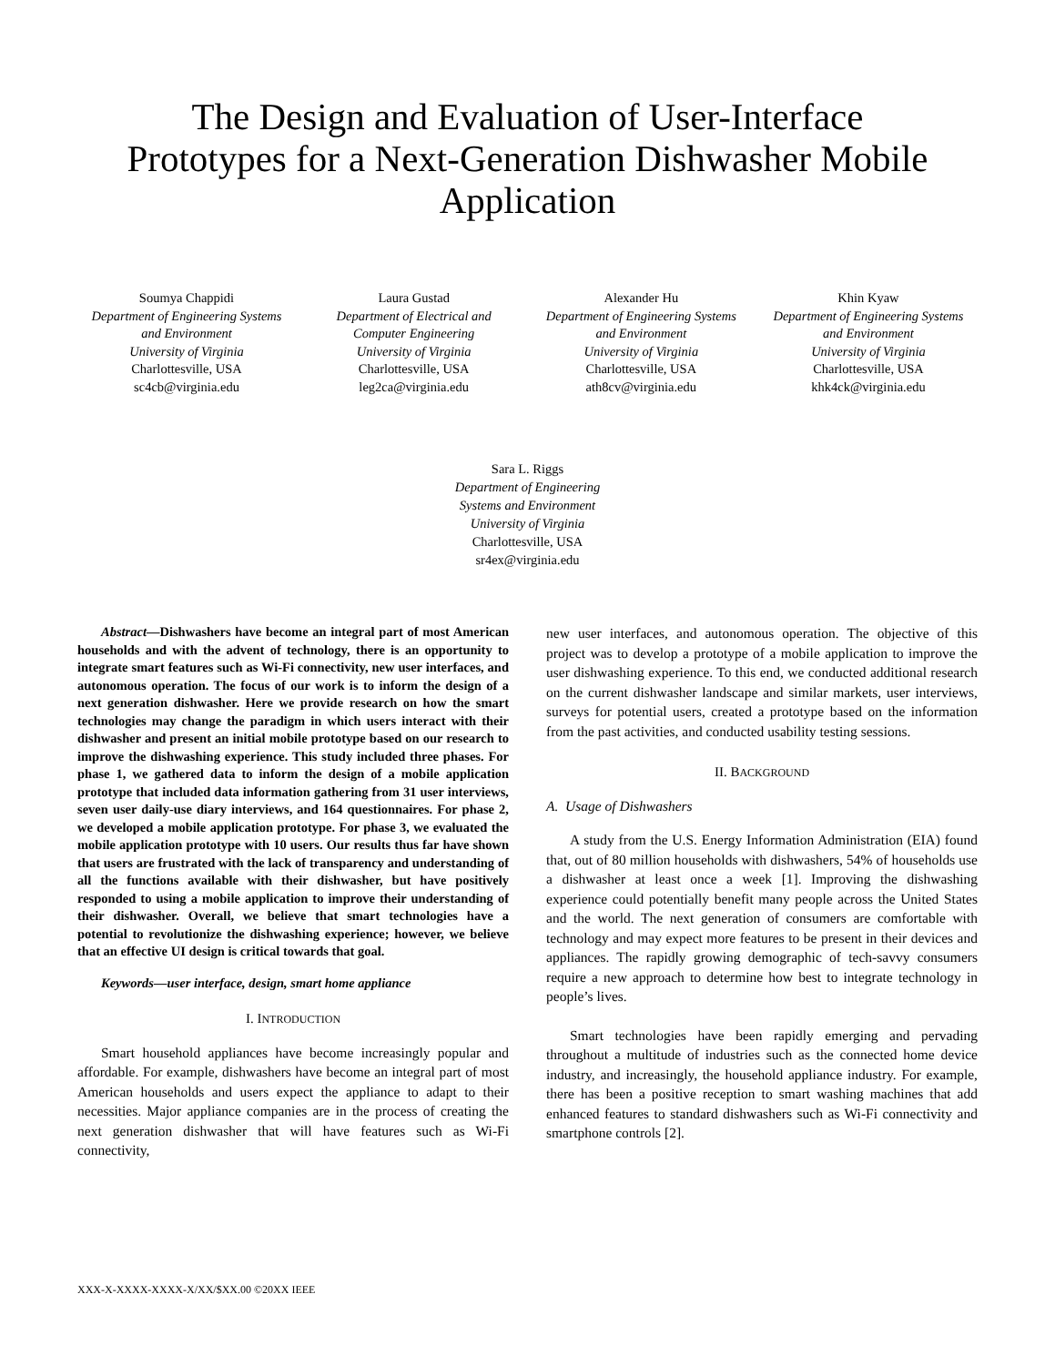The Design and Evaluation of User-Interface
Prototypes for a Next-Generation Dishwasher Mobile
Application
Soumya Chappidi
Department of Engineering Systems and Environment
University of Virginia
Charlottesville, USA
sc4cb@virginia.edu
Laura Gustad
Department of Electrical and Computer Engineering
University of Virginia
Charlottesville, USA
leg2ca@virginia.edu
Alexander Hu
Department of Engineering Systems and Environment
University of Virginia
Charlottesville, USA
ath8cv@virginia.edu
Khin Kyaw
Department of Engineering Systems and Environment
University of Virginia
Charlottesville, USA
khk4ck@virginia.edu
Sara L. Riggs
Department of Engineering
Systems and Environment
University of Virginia
Charlottesville, USA
sr4ex@virginia.edu
Abstract—Dishwashers have become an integral part of most American households and with the advent of technology, there is an opportunity to integrate smart features such as Wi-Fi connectivity, new user interfaces, and autonomous operation. The focus of our work is to inform the design of a next generation dishwasher. Here we provide research on how the smart technologies may change the paradigm in which users interact with their dishwasher and present an initial mobile prototype based on our research to improve the dishwashing experience. This study included three phases. For phase 1, we gathered data to inform the design of a mobile application prototype that included data information gathering from 31 user interviews, seven user daily-use diary interviews, and 164 questionnaires. For phase 2, we developed a mobile application prototype. For phase 3, we evaluated the mobile application prototype with 10 users. Our results thus far have shown that users are frustrated with the lack of transparency and understanding of all the functions available with their dishwasher, but have positively responded to using a mobile application to improve their understanding of their dishwasher. Overall, we believe that smart technologies have a potential to revolutionize the dishwashing experience; however, we believe that an effective UI design is critical towards that goal.
Keywords—user interface, design, smart home appliance
I. INTRODUCTION
Smart household appliances have become increasingly popular and affordable. For example, dishwashers have become an integral part of most American households and users expect the appliance to adapt to their necessities. Major appliance companies are in the process of creating the next generation dishwasher that will have features such as Wi-Fi connectivity,
new user interfaces, and autonomous operation. The objective of this project was to develop a prototype of a mobile application to improve the user dishwashing experience. To this end, we conducted additional research on the current dishwasher landscape and similar markets, user interviews, surveys for potential users, created a prototype based on the information from the past activities, and conducted usability testing sessions.
II. BACKGROUND
A. Usage of Dishwashers
A study from the U.S. Energy Information Administration (EIA) found that, out of 80 million households with dishwashers, 54% of households use a dishwasher at least once a week [1]. Improving the dishwashing experience could potentially benefit many people across the United States and the world. The next generation of consumers are comfortable with technology and may expect more features to be present in their devices and appliances. The rapidly growing demographic of tech-savvy consumers require a new approach to determine how best to integrate technology in people’s lives.
Smart technologies have been rapidly emerging and pervading throughout a multitude of industries such as the connected home device industry, and increasingly, the household appliance industry. For example, there has been a positive reception to smart washing machines that add enhanced features to standard dishwashers such as Wi-Fi connectivity and smartphone controls [2].
XXX-X-XXXX-XXXX-X/XX/$XX.00 ©20XX IEEE